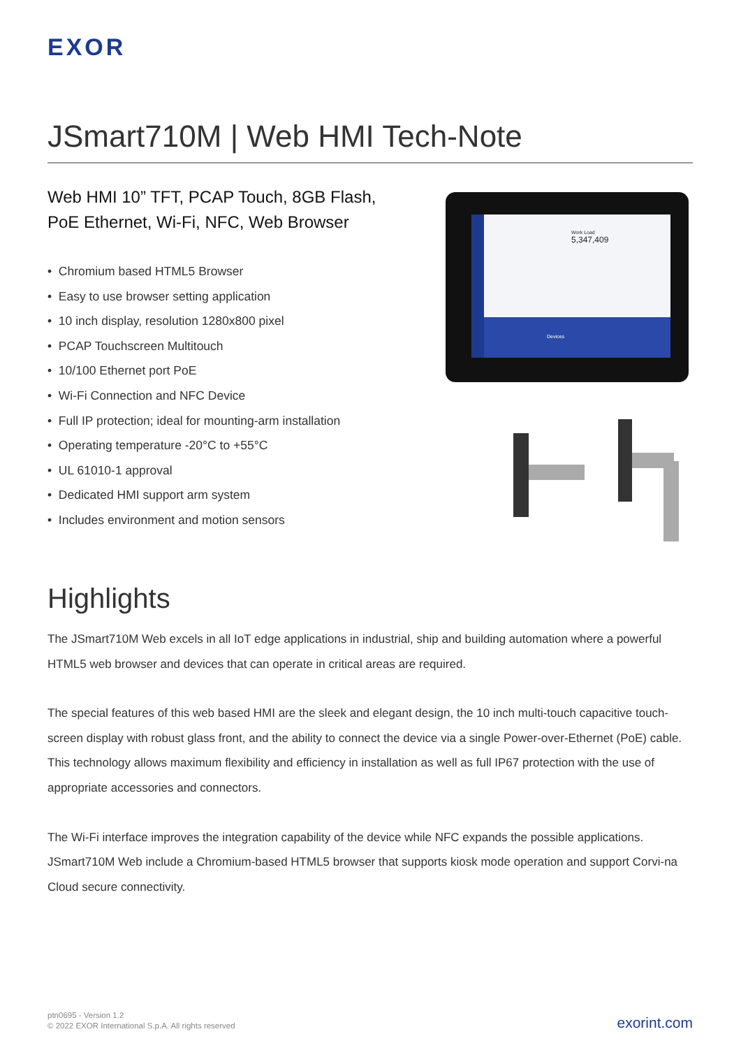EXOR
JSmart710M | Web HMI Tech-Note
Web HMI 10” TFT, PCAP Touch, 8GB Flash,
PoE Ethernet, Wi-Fi, NFC, Web Browser
• Chromium based HTML5 Browser
• Easy to use browser setting application
• 10 inch display, resolution 1280x800 pixel
• PCAP Touchscreen Multitouch
• 10/100 Ethernet port PoE
• Wi-Fi Connection and NFC Device
• Full IP protection; ideal for mounting-arm installation
• Operating temperature -20°C to +55°C
• UL 61010-1 approval
• Dedicated HMI support arm system
• Includes environment and motion sensors
Work Load
5,347,409
Devices
Highlights
The JSmart710M Web excels in all IoT edge applications in industrial, ship and building automation where a powerful HTML5 web browser and devices that can operate in critical areas are required.
The special features of this web based HMI are the sleek and elegant design, the 10 inch multi-touch capacitive touch-screen display with robust glass front, and the ability to connect the device via a single Power-over-Ethernet (PoE) cable. This technology allows maximum flexibility and efficiency in installation as well as full IP67 protection with the use of appropriate accessories and connectors.
The Wi-Fi interface improves the integration capability of the device while NFC expands the possible applications. JSmart710M Web include a Chromium-based HTML5 browser that supports kiosk mode operation and support Corvi-na Cloud secure connectivity.
ptn0695 - Version 1.2
© 2022 EXOR International S.p.A. All rights reserved
exorint.com